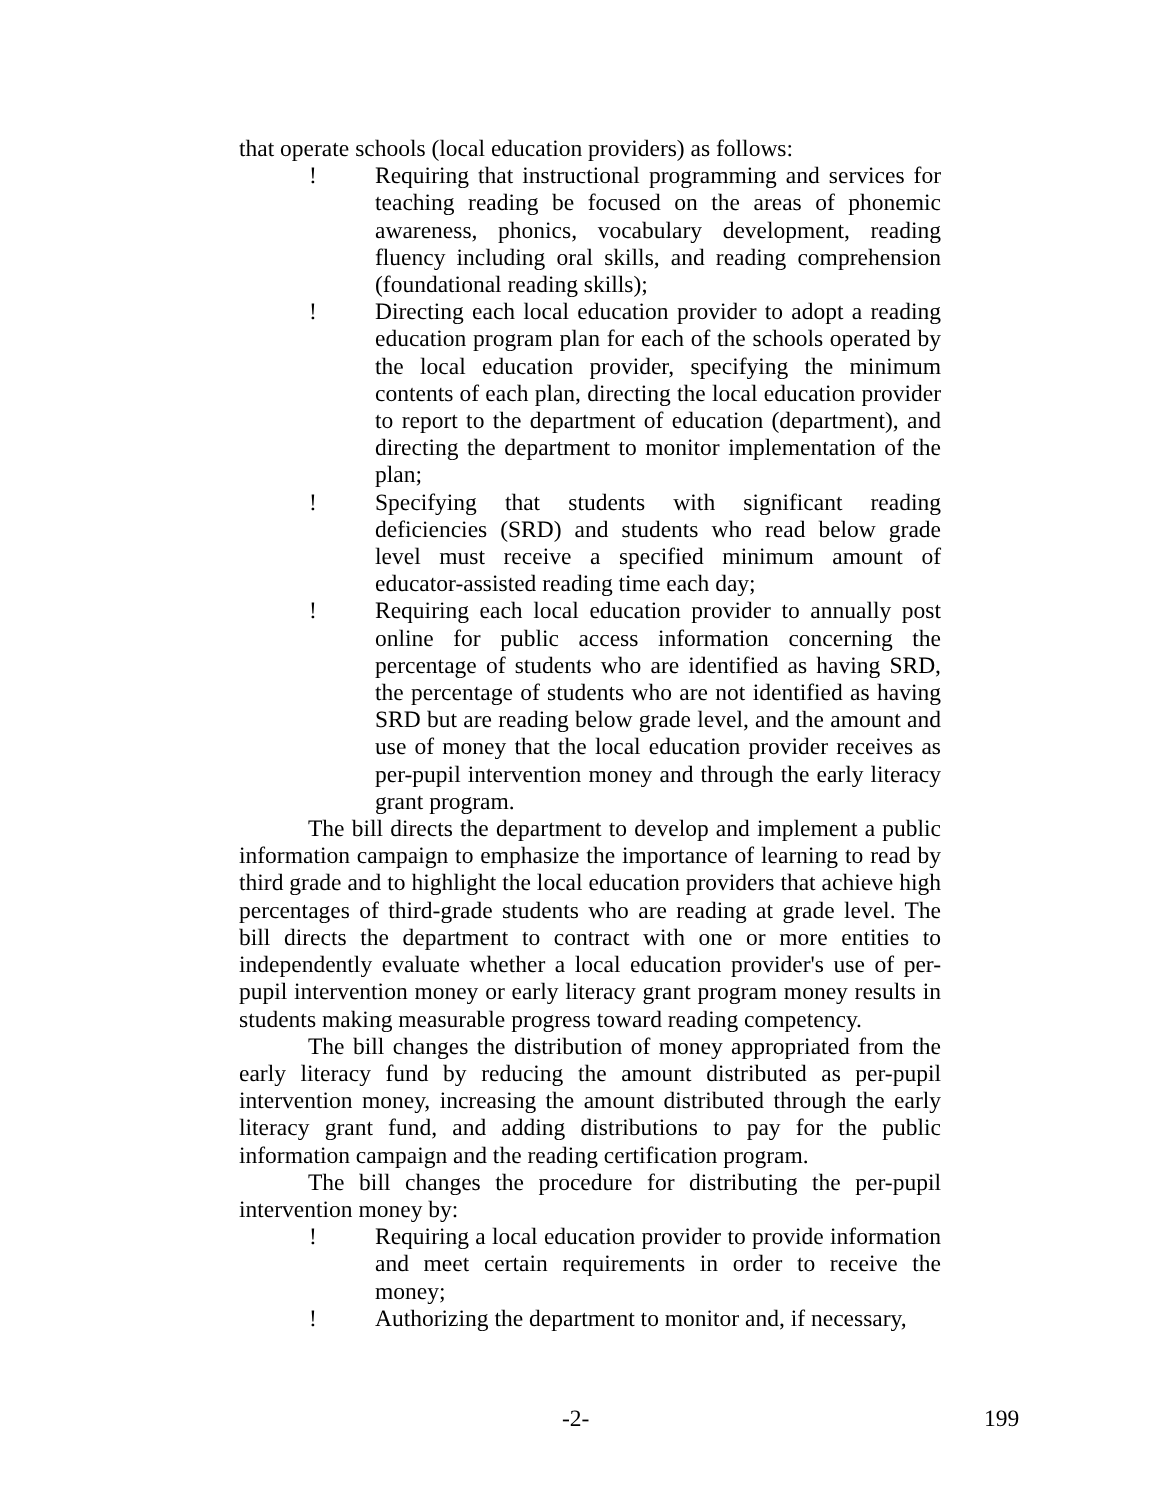that operate schools (local education providers) as follows:
! Requiring that instructional programming and services for teaching reading be focused on the areas of phonemic awareness, phonics, vocabulary development, reading fluency including oral skills, and reading comprehension (foundational reading skills);
! Directing each local education provider to adopt a reading education program plan for each of the schools operated by the local education provider, specifying the minimum contents of each plan, directing the local education provider to report to the department of education (department), and directing the department to monitor implementation of the plan;
! Specifying that students with significant reading deficiencies (SRD) and students who read below grade level must receive a specified minimum amount of educator-assisted reading time each day;
! Requiring each local education provider to annually post online for public access information concerning the percentage of students who are identified as having SRD, the percentage of students who are not identified as having SRD but are reading below grade level, and the amount and use of money that the local education provider receives as per-pupil intervention money and through the early literacy grant program.
The bill directs the department to develop and implement a public information campaign to emphasize the importance of learning to read by third grade and to highlight the local education providers that achieve high percentages of third-grade students who are reading at grade level. The bill directs the department to contract with one or more entities to independently evaluate whether a local education provider's use of per-pupil intervention money or early literacy grant program money results in students making measurable progress toward reading competency.
The bill changes the distribution of money appropriated from the early literacy fund by reducing the amount distributed as per-pupil intervention money, increasing the amount distributed through the early literacy grant fund, and adding distributions to pay for the public information campaign and the reading certification program.
The bill changes the procedure for distributing the per-pupil intervention money by:
! Requiring a local education provider to provide information and meet certain requirements in order to receive the money;
! Authorizing the department to monitor and, if necessary,
-2- 199